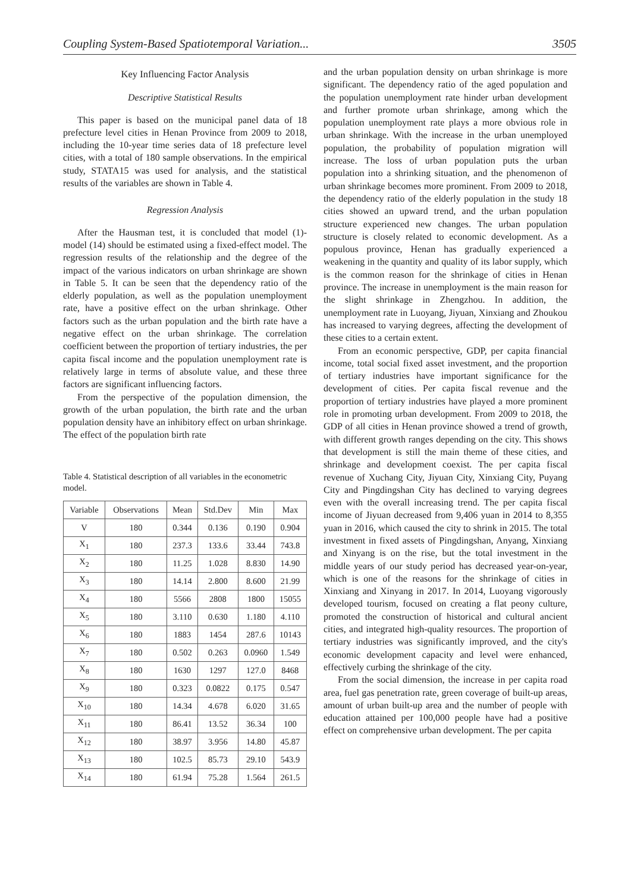Coupling System-Based Spatiotemporal Variation... 3505
Key Influencing Factor Analysis
Descriptive Statistical Results
This paper is based on the municipal panel data of 18 prefecture level cities in Henan Province from 2009 to 2018, including the 10-year time series data of 18 prefecture level cities, with a total of 180 sample observations. In the empirical study, STATA15 was used for analysis, and the statistical results of the variables are shown in Table 4.
Regression Analysis
After the Hausman test, it is concluded that model (1)-model (14) should be estimated using a fixed-effect model. The regression results of the relationship and the degree of the impact of the various indicators on urban shrinkage are shown in Table 5. It can be seen that the dependency ratio of the elderly population, as well as the population unemployment rate, have a positive effect on the urban shrinkage. Other factors such as the urban population and the birth rate have a negative effect on the urban shrinkage. The correlation coefficient between the proportion of tertiary industries, the per capita fiscal income and the population unemployment rate is relatively large in terms of absolute value, and these three factors are significant influencing factors.
From the perspective of the population dimension, the growth of the urban population, the birth rate and the urban population density have an inhibitory effect on urban shrinkage. The effect of the population birth rate
Table 4. Statistical description of all variables in the econometric model.
| Variable | Observations | Mean | Std.Dev | Min | Max |
| --- | --- | --- | --- | --- | --- |
| V | 180 | 0.344 | 0.136 | 0.190 | 0.904 |
| X<sub>1</sub> | 180 | 237.3 | 133.6 | 33.44 | 743.8 |
| X<sub>2</sub> | 180 | 11.25 | 1.028 | 8.830 | 14.90 |
| X<sub>3</sub> | 180 | 14.14 | 2.800 | 8.600 | 21.99 |
| X<sub>4</sub> | 180 | 5566 | 2808 | 1800 | 15055 |
| X<sub>5</sub> | 180 | 3.110 | 0.630 | 1.180 | 4.110 |
| X<sub>6</sub> | 180 | 1883 | 1454 | 287.6 | 10143 |
| X<sub>7</sub> | 180 | 0.502 | 0.263 | 0.0960 | 1.549 |
| X<sub>8</sub> | 180 | 1630 | 1297 | 127.0 | 8468 |
| X<sub>9</sub> | 180 | 0.323 | 0.0822 | 0.175 | 0.547 |
| X<sub>10</sub> | 180 | 14.34 | 4.678 | 6.020 | 31.65 |
| X<sub>11</sub> | 180 | 86.41 | 13.52 | 36.34 | 100 |
| X<sub>12</sub> | 180 | 38.97 | 3.956 | 14.80 | 45.87 |
| X<sub>13</sub> | 180 | 102.5 | 85.73 | 29.10 | 543.9 |
| X<sub>14</sub> | 180 | 61.94 | 75.28 | 1.564 | 261.5 |
and the urban population density on urban shrinkage is more significant. The dependency ratio of the aged population and the population unemployment rate hinder urban development and further promote urban shrinkage, among which the population unemployment rate plays a more obvious role in urban shrinkage. With the increase in the urban unemployed population, the probability of population migration will increase. The loss of urban population puts the urban population into a shrinking situation, and the phenomenon of urban shrinkage becomes more prominent. From 2009 to 2018, the dependency ratio of the elderly population in the study 18 cities showed an upward trend, and the urban population structure experienced new changes. The urban population structure is closely related to economic development. As a populous province, Henan has gradually experienced a weakening in the quantity and quality of its labor supply, which is the common reason for the shrinkage of cities in Henan province. The increase in unemployment is the main reason for the slight shrinkage in Zhengzhou. In addition, the unemployment rate in Luoyang, Jiyuan, Xinxiang and Zhoukou has increased to varying degrees, affecting the development of these cities to a certain extent.
From an economic perspective, GDP, per capita financial income, total social fixed asset investment, and the proportion of tertiary industries have important significance for the development of cities. Per capita fiscal revenue and the proportion of tertiary industries have played a more prominent role in promoting urban development. From 2009 to 2018, the GDP of all cities in Henan province showed a trend of growth, with different growth ranges depending on the city. This shows that development is still the main theme of these cities, and shrinkage and development coexist. The per capita fiscal revenue of Xuchang City, Jiyuan City, Xinxiang City, Puyang City and Pingdingshan City has declined to varying degrees even with the overall increasing trend. The per capita fiscal income of Jiyuan decreased from 9,406 yuan in 2014 to 8,355 yuan in 2016, which caused the city to shrink in 2015. The total investment in fixed assets of Pingdingshan, Anyang, Xinxiang and Xinyang is on the rise, but the total investment in the middle years of our study period has decreased year-on-year, which is one of the reasons for the shrinkage of cities in Xinxiang and Xinyang in 2017. In 2014, Luoyang vigorously developed tourism, focused on creating a flat peony culture, promoted the construction of historical and cultural ancient cities, and integrated high-quality resources. The proportion of tertiary industries was significantly improved, and the city's economic development capacity and level were enhanced, effectively curbing the shrinkage of the city.
From the social dimension, the increase in per capita road area, fuel gas penetration rate, green coverage of built-up areas, amount of urban built-up area and the number of people with education attained per 100,000 people have had a positive effect on comprehensive urban development. The per capita